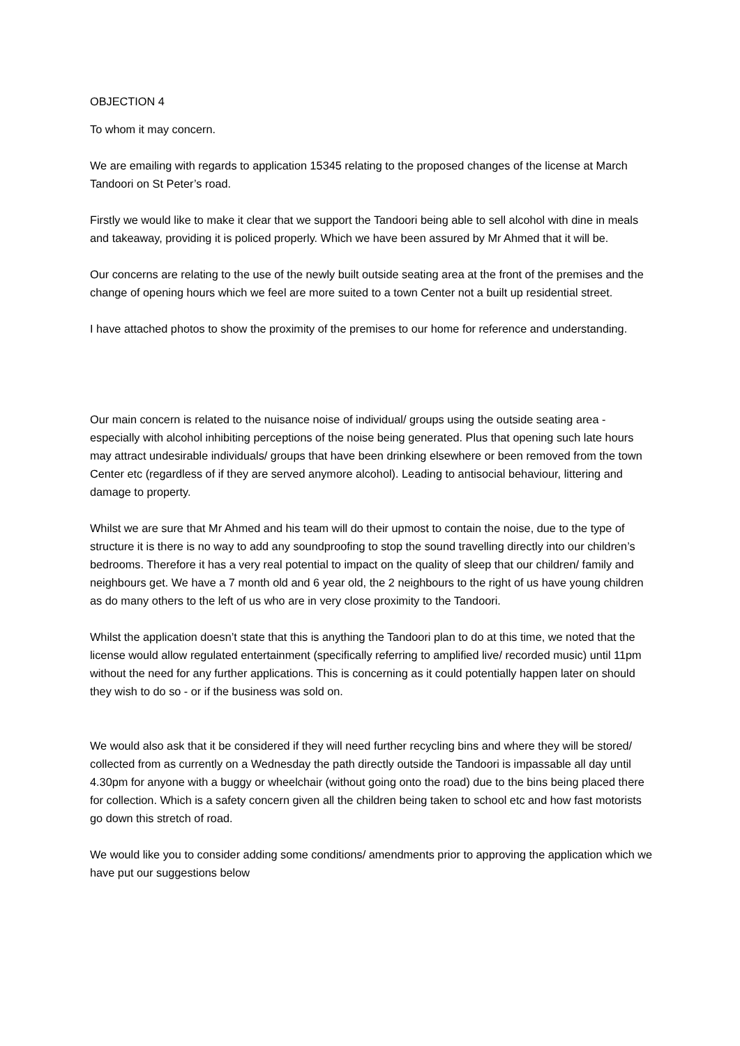OBJECTION 4
To whom it may concern.
We are emailing with regards to application 15345 relating to the proposed changes of the license at March Tandoori on St Peter’s road.
Firstly we would like to make it clear that we support the Tandoori being able to sell alcohol with dine in meals and takeaway, providing it is policed properly. Which we have been assured by Mr Ahmed that it will be.
Our concerns are relating to the use of the newly built outside seating area at the front of the premises and the change of opening hours which we feel are more suited to a town Center not a built up residential street.
I have attached photos to show the proximity of the premises to our home for reference and understanding.
Our main concern is related to the nuisance noise of individual/ groups using the outside seating area - especially with alcohol inhibiting perceptions of the noise being generated. Plus that opening such late hours may attract undesirable individuals/ groups that have been drinking elsewhere or been removed from the town Center etc (regardless of if they are served anymore alcohol). Leading to antisocial behaviour, littering and damage to property.
Whilst we are sure that Mr Ahmed and his team will do their upmost to contain the noise, due to the type of structure it is there is no way to add any soundproofing to stop the sound travelling directly into our children’s bedrooms. Therefore it has a very real potential to impact on the quality of sleep that our children/ family and neighbours get. We have a 7 month old and 6 year old, the 2 neighbours to the right of us have young children as do many others to the left of us who are in very close proximity to the Tandoori.
Whilst the application doesn’t state that this is anything the Tandoori plan to do at this time, we noted that the license would allow regulated entertainment (specifically referring to amplified live/ recorded music) until 11pm without the need for any further applications. This is concerning as it could potentially happen later on should they wish to do so - or if the business was sold on.
We would also ask that it be considered if they will need further recycling bins and where they will be stored/ collected from as currently on a Wednesday the path directly outside the Tandoori is impassable all day until 4.30pm for anyone with a buggy or wheelchair (without going onto the road) due to the bins being placed there for collection. Which is a safety concern given all the children being taken to school etc and how fast motorists go down this stretch of road.
We would like you to consider adding some conditions/ amendments prior to approving the application which we have put our suggestions below